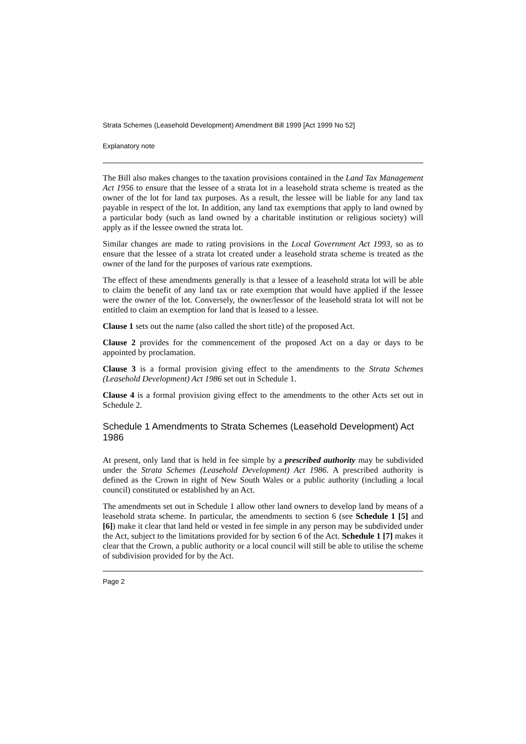Strata Schemes (Leasehold Development) Amendment Bill 1999 [Act 1999 No 52]
Explanatory note
The Bill also makes changes to the taxation provisions contained in the Land Tax Management Act 1956 to ensure that the lessee of a strata lot in a leasehold strata scheme is treated as the owner of the lot for land tax purposes. As a result, the lessee will be liable for any land tax payable in respect of the lot. In addition, any land tax exemptions that apply to land owned by a particular body (such as land owned by a charitable institution or religious society) will apply as if the lessee owned the strata lot.
Similar changes are made to rating provisions in the Local Government Act 1993, so as to ensure that the lessee of a strata lot created under a leasehold strata scheme is treated as the owner of the land for the purposes of various rate exemptions.
The effect of these amendments generally is that a lessee of a leasehold strata lot will be able to claim the benefit of any land tax or rate exemption that would have applied if the lessee were the owner of the lot. Conversely, the owner/lessor of the leasehold strata lot will not be entitled to claim an exemption for land that is leased to a lessee.
Clause 1 sets out the name (also called the short title) of the proposed Act.
Clause 2 provides for the commencement of the proposed Act on a day or days to be appointed by proclamation.
Clause 3 is a formal provision giving effect to the amendments to the Strata Schemes (Leasehold Development) Act 1986 set out in Schedule 1.
Clause 4 is a formal provision giving effect to the amendments to the other Acts set out in Schedule 2.
Schedule 1 Amendments to Strata Schemes (Leasehold Development) Act 1986
At present, only land that is held in fee simple by a prescribed authority may be subdivided under the Strata Schemes (Leasehold Development) Act 1986. A prescribed authority is defined as the Crown in right of New South Wales or a public authority (including a local council) constituted or established by an Act.
The amendments set out in Schedule 1 allow other land owners to develop land by means of a leasehold strata scheme. In particular, the amendments to section 6 (see Schedule 1 [5] and [6]) make it clear that land held or vested in fee simple in any person may be subdivided under the Act, subject to the limitations provided for by section 6 of the Act. Schedule 1 [7] makes it clear that the Crown, a public authority or a local council will still be able to utilise the scheme of subdivision provided for by the Act.
Page 2